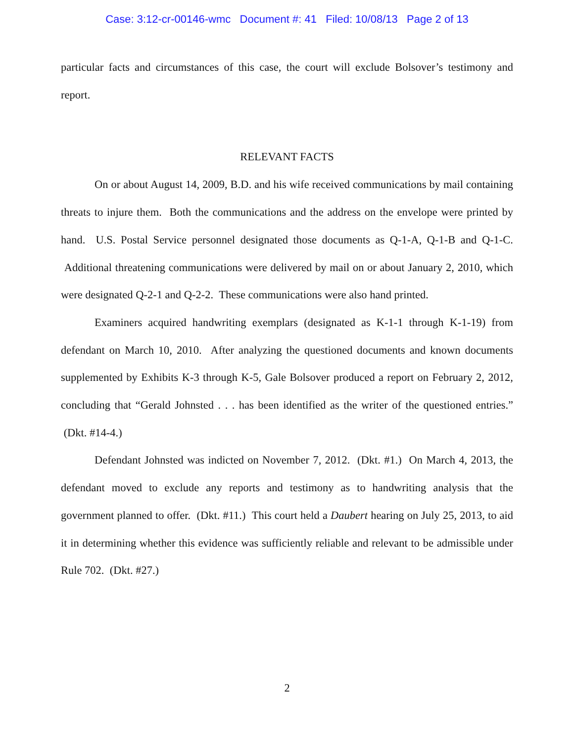Case: 3:12-cr-00146-wmc Document #: 41 Filed: 10/08/13 Page 2 of 13
particular facts and circumstances of this case, the court will exclude Bolsover’s testimony and report.
RELEVANT FACTS
On or about August 14, 2009, B.D. and his wife received communications by mail containing threats to injure them. Both the communications and the address on the envelope were printed by hand. U.S. Postal Service personnel designated those documents as Q-1-A, Q-1-B and Q-1-C. Additional threatening communications were delivered by mail on or about January 2, 2010, which were designated Q-2-1 and Q-2-2. These communications were also hand printed.
Examiners acquired handwriting exemplars (designated as K-1-1 through K-1-19) from defendant on March 10, 2010. After analyzing the questioned documents and known documents supplemented by Exhibits K-3 through K-5, Gale Bolsover produced a report on February 2, 2012, concluding that “Gerald Johnsted . . . has been identified as the writer of the questioned entries.” (Dkt. #14-4.)
Defendant Johnsted was indicted on November 7, 2012. (Dkt. #1.) On March 4, 2013, the defendant moved to exclude any reports and testimony as to handwriting analysis that the government planned to offer. (Dkt. #11.) This court held a Daubert hearing on July 25, 2013, to aid it in determining whether this evidence was sufficiently reliable and relevant to be admissible under Rule 702. (Dkt. #27.)
2